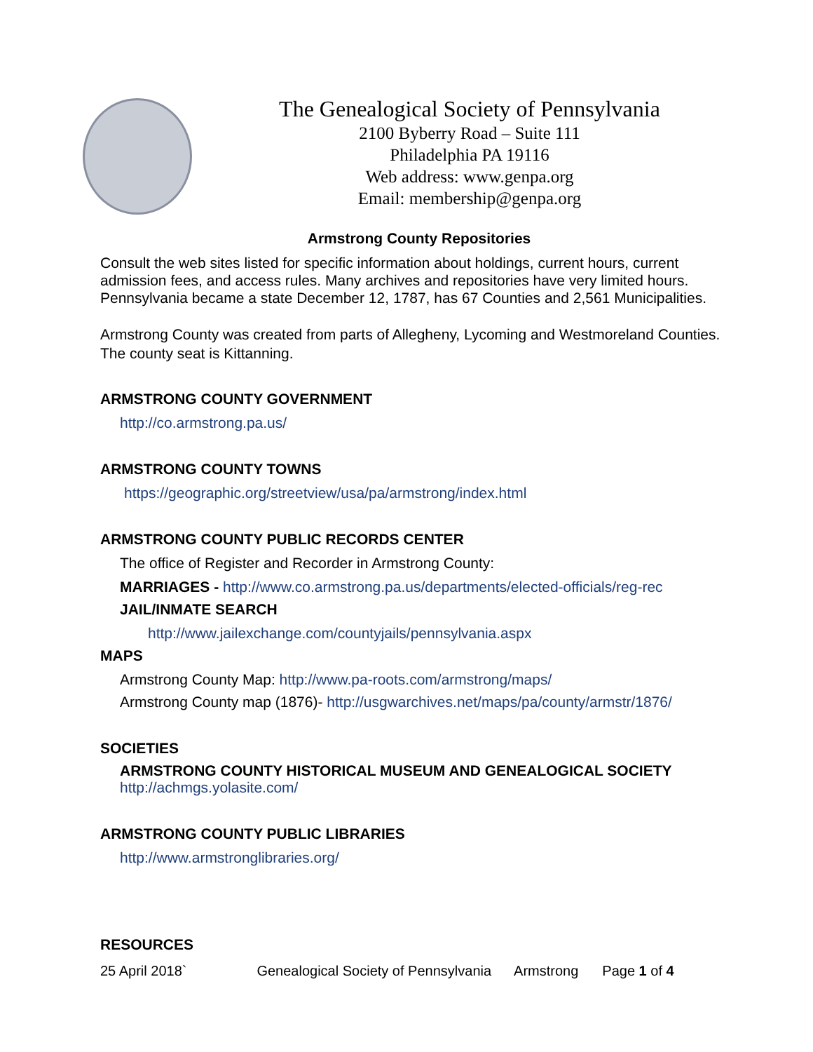The Genealogical Society of Pennsylvania
2100 Byberry Road – Suite 111
Philadelphia PA 19116
Web address: www.genpa.org
Email: membership@genpa.org
Armstrong County Repositories
Consult the web sites listed for specific information about holdings, current hours, current admission fees, and access rules. Many archives and repositories have very limited hours. Pennsylvania became a state December 12, 1787, has 67 Counties and 2,561 Municipalities.
Armstrong County was created from parts of Allegheny, Lycoming and Westmoreland Counties. The county seat is Kittanning.
ARMSTRONG COUNTY GOVERNMENT
http://co.armstrong.pa.us/
ARMSTRONG COUNTY TOWNS
https://geographic.org/streetview/usa/pa/armstrong/index.html
ARMSTRONG COUNTY PUBLIC RECORDS CENTER
The office of Register and Recorder in Armstrong County:
MARRIAGES - http://www.co.armstrong.pa.us/departments/elected-officials/reg-rec
JAIL/INMATE SEARCH
http://www.jailexchange.com/countyjails/pennsylvania.aspx
MAPS
Armstrong County Map: http://www.pa-roots.com/armstrong/maps/
Armstrong County map (1876)- http://usgwarchives.net/maps/pa/county/armstr/1876/
SOCIETIES
ARMSTRONG COUNTY HISTORICAL MUSEUM AND GENEALOGICAL SOCIETY
http://achmgs.yolasite.com/
ARMSTRONG COUNTY PUBLIC LIBRARIES
http://www.armstronglibraries.org/
RESOURCES
25 April 2018` Genealogical Society of Pennsylvania Armstrong Page 1 of 4